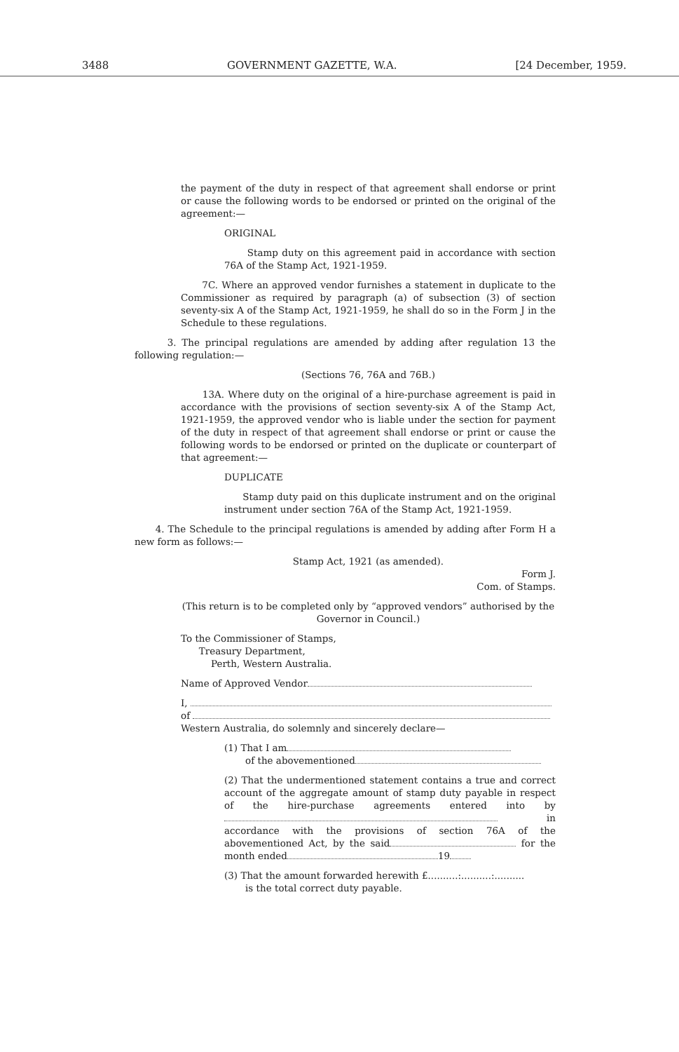3488 GOVERNMENT GAZETTE, W.A. [24 December, 1959.
the payment of the duty in respect of that agreement shall endorse or print or cause the following words to be endorsed or printed on the original of the agreement:—
ORIGINAL
Stamp duty on this agreement paid in accordance with section 76A of the Stamp Act, 1921-1959.
7C. Where an approved vendor furnishes a statement in duplicate to the Commissioner as required by paragraph (a) of subsection (3) of section seventy-six A of the Stamp Act, 1921-1959, he shall do so in the Form J in the Schedule to these regulations.
3. The principal regulations are amended by adding after regulation 13 the following regulation:—
(Sections 76, 76A and 76B.)
13A. Where duty on the original of a hire-purchase agreement is paid in accordance with the provisions of section seventy-six A of the Stamp Act, 1921-1959, the approved vendor who is liable under the section for payment of the duty in respect of that agreement shall endorse or print or cause the following words to be endorsed or printed on the duplicate or counterpart of that agreement:—
DUPLICATE
Stamp duty paid on this duplicate instrument and on the original instrument under section 76A of the Stamp Act, 1921-1959.
4. The Schedule to the principal regulations is amended by adding after Form H a new form as follows:—
Stamp Act, 1921 (as amended).
Form J.
Com. of Stamps.
(This return is to be completed only by “approved vendors” authorised by the Governor in Council.)
To the Commissioner of Stamps,
Treasury Department,
Perth, Western Australia.
Name of Approved Vendor
I,
of
Western Australia, do solemnly and sincerely declare—
(1) That I am
of the abovementioned
(2) That the undermentioned statement contains a true and correct account of the aggregate amount of stamp duty payable in respect of the hire-purchase agreements entered into by in accordance with the provisions of section 76A of the abovementioned Act, by the said for the month ended 19
(3) That the amount forwarded herewith £..........:..........:..........
is the total correct duty payable.